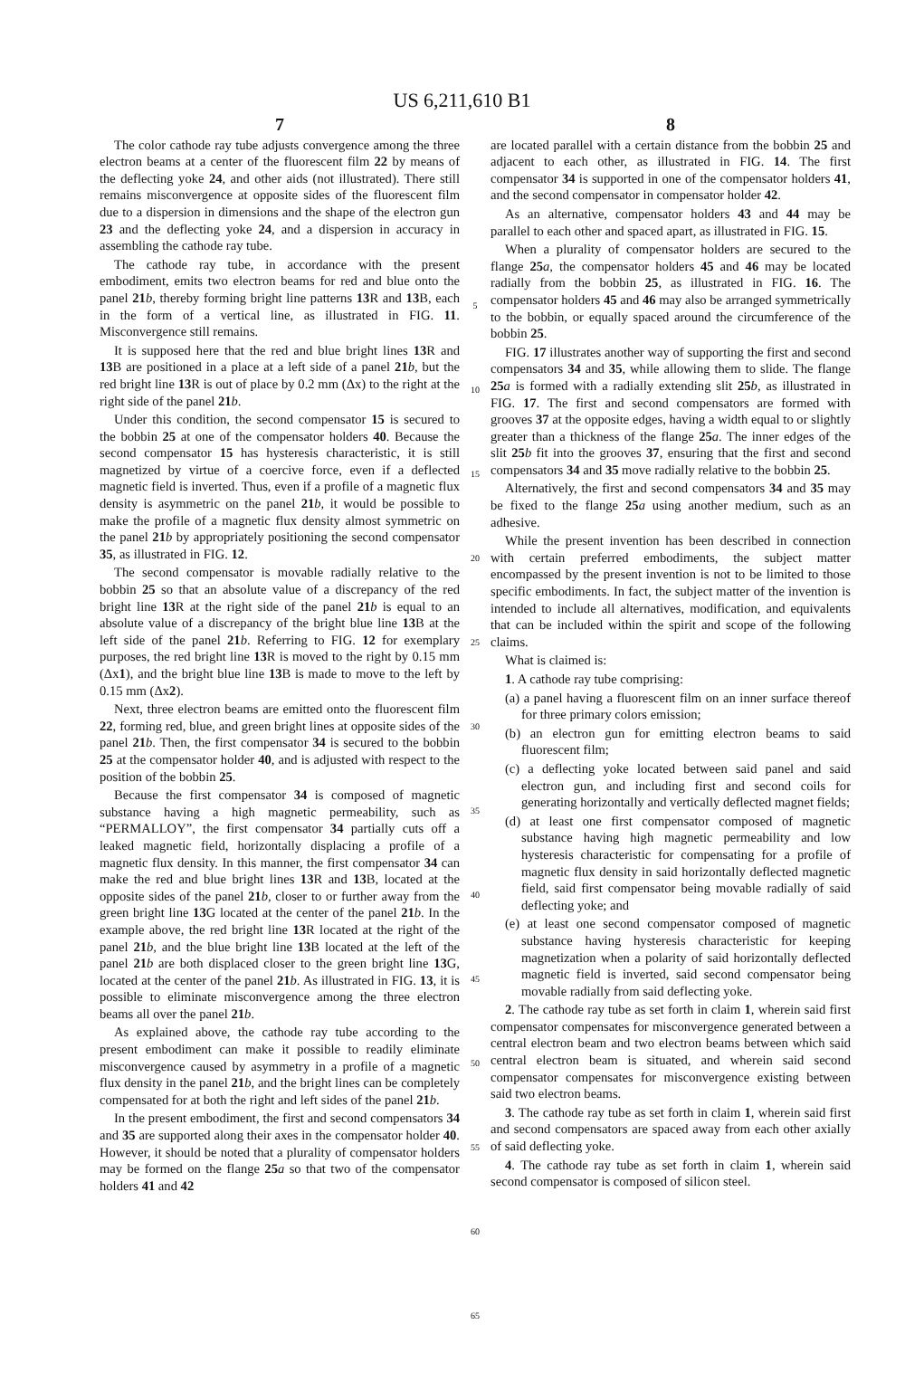US 6,211,610 B1
7
The color cathode ray tube adjusts convergence among the three electron beams at a center of the fluorescent film 22 by means of the deflecting yoke 24, and other aids (not illustrated). There still remains misconvergence at opposite sides of the fluorescent film due to a dispersion in dimensions and the shape of the electron gun 23 and the deflecting yoke 24, and a dispersion in accuracy in assembling the cathode ray tube.
The cathode ray tube, in accordance with the present embodiment, emits two electron beams for red and blue onto the panel 21 b, thereby forming bright line patterns 13 R and 13 B, each in the form of a vertical line, as illustrated in FIG. 11. Misconvergence still remains.
It is supposed here that the red and blue bright lines 13 R and 13 B are positioned in a place at a left side of a panel 21 b, but the red bright line 13 R is out of place by 0.2 mm (Δx) to the right at the right side of the panel 21 b.
Under this condition, the second compensator 15 is secured to the bobbin 25 at one of the compensator holders 40. Because the second compensator 15 has hysteresis characteristic, it is still magnetized by virtue of a coercive force, even if a deflected magnetic field is inverted. Thus, even if a profile of a magnetic flux density is asymmetric on the panel 21 b, it would be possible to make the profile of a magnetic flux density almost symmetric on the panel 21 b by appropriately positioning the second compensator 35, as illustrated in FIG. 12.
The second compensator is movable radially relative to the bobbin 25 so that an absolute value of a discrepancy of the red bright line 13 R at the right side of the panel 21 b is equal to an absolute value of a discrepancy of the bright blue line 13 B at the left side of the panel 21 b. Referring to FIG. 12 for exemplary purposes, the red bright line 13 R is moved to the right by 0.15 mm (Δx1), and the bright blue line 13 B is made to move to the left by 0.15 mm (Δx2).
Next, three electron beams are emitted onto the fluorescent film 22, forming red, blue, and green bright lines at opposite sides of the panel 21 b. Then, the first compensator 34 is secured to the bobbin 25 at the compensator holder 40, and is adjusted with respect to the position of the bobbin 25.
Because the first compensator 34 is composed of magnetic substance having a high magnetic permeability, such as “PERMALLOY”, the first compensator 34 partially cuts off a leaked magnetic field, horizontally displacing a profile of a magnetic flux density. In this manner, the first compensator 34 can make the red and blue bright lines 13 R and 13 B, located at the opposite sides of the panel 21 b, closer to or further away from the green bright line 13 G located at the center of the panel 21 b. In the example above, the red bright line 13 R located at the right of the panel 21 b, and the blue bright line 13 B located at the left of the panel 21 b are both displaced closer to the green bright line 13 G, located at the center of the panel 21 b. As illustrated in FIG. 13, it is possible to eliminate misconvergence among the three electron beams all over the panel 21 b.
As explained above, the cathode ray tube according to the present embodiment can make it possible to readily eliminate misconvergence caused by asymmetry in a profile of a magnetic flux density in the panel 21 b, and the bright lines can be completely compensated for at both the right and left sides of the panel 21 b.
In the present embodiment, the first and second compensators 34 and 35 are supported along their axes in the compensator holder 40. However, it should be noted that a plurality of compensator holders may be formed on the flange 25 a so that two of the compensator holders 41 and 42
5
10
15
20
25
30
35
40
45
50
55
60
65
8
are located parallel with a certain distance from the bobbin 25 and adjacent to each other, as illustrated in FIG. 14. The first compensator 34 is supported in one of the compensator holders 41, and the second compensator in compensator holder 42.
As an alternative, compensator holders 43 and 44 may be parallel to each other and spaced apart, as illustrated in FIG. 15.
When a plurality of compensator holders are secured to the flange 25 a, the compensator holders 45 and 46 may be located radially from the bobbin 25, as illustrated in FIG. 16. The compensator holders 45 and 46 may also be arranged symmetrically to the bobbin, or equally spaced around the circumference of the bobbin 25.
FIG. 17 illustrates another way of supporting the first and second compensators 34 and 35, while allowing them to slide. The flange 25 a is formed with a radially extending slit 25 b, as illustrated in FIG. 17. The first and second compensators are formed with grooves 37 at the opposite edges, having a width equal to or slightly greater than a thickness of the flange 25 a. The inner edges of the slit 25 b fit into the grooves 37, ensuring that the first and second compensators 34 and 35 move radially relative to the bobbin 25.
Alternatively, the first and second compensators 34 and 35 may be fixed to the flange 25 a using another medium, such as an adhesive.
While the present invention has been described in connection with certain preferred embodiments, the subject matter encompassed by the present invention is not to be limited to those specific embodiments. In fact, the subject matter of the invention is intended to include all alternatives, modification, and equivalents that can be included within the spirit and scope of the following claims.
What is claimed is:
1. A cathode ray tube comprising:
(a) a panel having a fluorescent film on an inner surface thereof for three primary colors emission;
(b) an electron gun for emitting electron beams to said fluorescent film;
(c) a deflecting yoke located between said panel and said electron gun, and including first and second coils for generating horizontally and vertically deflected magnet fields;
(d) at least one first compensator composed of magnetic substance having high magnetic permeability and low hysteresis characteristic for compensating for a profile of magnetic flux density in said horizontally deflected magnetic field, said first compensator being movable radially of said deflecting yoke; and
(e) at least one second compensator composed of magnetic substance having hysteresis characteristic for keeping magnetization when a polarity of said horizontally deflected magnetic field is inverted, said second compensator being movable radially from said deflecting yoke.
2. The cathode ray tube as set forth in claim 1, wherein said first compensator compensates for misconvergence generated between a central electron beam and two electron beams between which said central electron beam is situated, and wherein said second compensator compensates for misconvergence existing between said two electron beams.
3. The cathode ray tube as set forth in claim 1, wherein said first and second compensators are spaced away from each other axially of said deflecting yoke.
4. The cathode ray tube as set forth in claim 1, wherein said second compensator is composed of silicon steel.